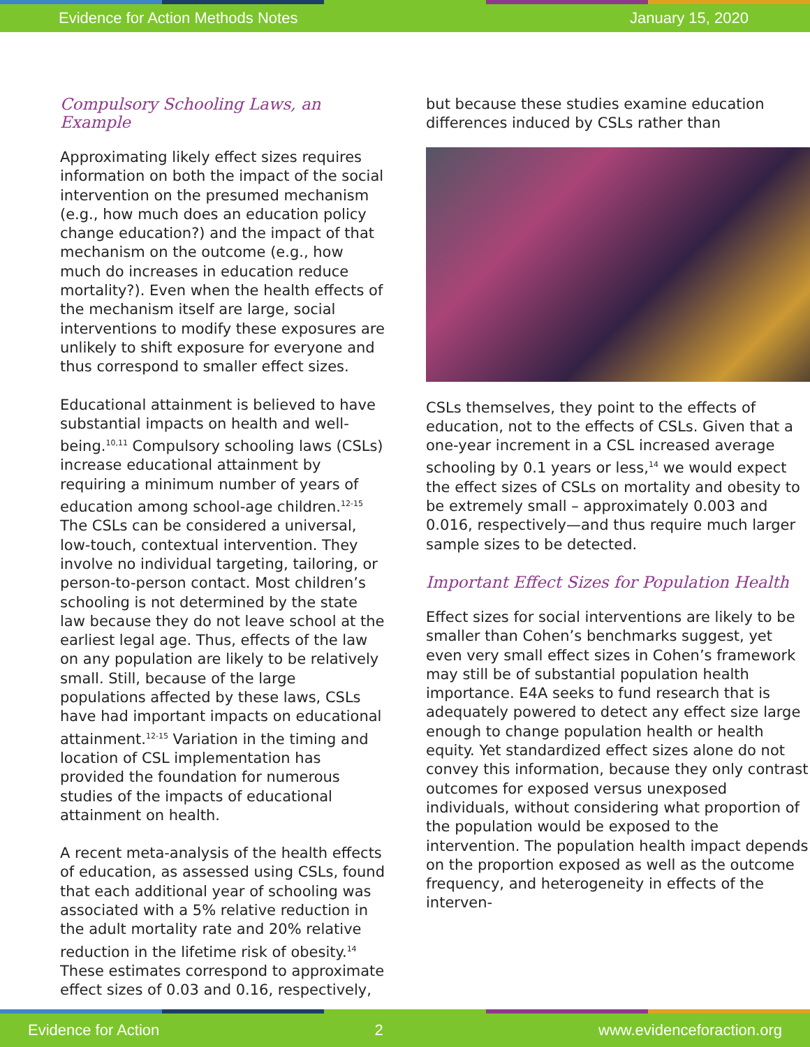Evidence for Action Methods Notes January 15, 2020
Compulsory Schooling Laws, an Example
Approximating likely effect sizes requires information on both the impact of the social intervention on the presumed mechanism (e.g., how much does an education policy change education?) and the impact of that mechanism on the outcome (e.g., how much do increases in education reduce mortality?). Even when the health effects of the mechanism itself are large, social interventions to modify these exposures are unlikely to shift exposure for everyone and thus correspond to smaller effect sizes.
Educational attainment is believed to have substantial impacts on health and well-being.<sup>10,11</sup> Compulsory schooling laws (CSLs) increase educational attainment by requiring a minimum number of years of education among school-age children.<sup>12-15</sup> The CSLs can be considered a universal, low-touch, contextual intervention. They involve no individual targeting, tailoring, or person-to-person contact. Most children’s schooling is not determined by the state law because they do not leave school at the earliest legal age. Thus, effects of the law on any population are likely to be relatively small. Still, because of the large populations affected by these laws, CSLs have had important impacts on educational attainment.<sup>12-15</sup> Variation in the timing and location of CSL implementation has provided the foundation for numerous studies of the impacts of educational attainment on health.
A recent meta-analysis of the health effects of education, as assessed using CSLs, found that each additional year of schooling was associated with a 5% relative reduction in the adult mortality rate and 20% relative reduction in the lifetime risk of obesity.<sup>14</sup> These estimates correspond to approximate effect sizes of 0.03 and 0.16, respectively,
but because these studies examine education differences induced by CSLs rather than
CSLs themselves, they point to the effects of education, not to the effects of CSLs. Given that a one-year increment in a CSL increased average schooling by 0.1 years or less,<sup>14</sup> we would expect the effect sizes of CSLs on mortality and obesity to be extremely small – approximately 0.003 and 0.016, respectively—and thus require much larger sample sizes to be detected.
Important Effect Sizes for Population Health
Effect sizes for social interventions are likely to be smaller than Cohen’s benchmarks suggest, yet even very small effect sizes in Cohen’s framework may still be of substantial population health importance. E4A seeks to fund research that is adequately powered to detect any effect size large enough to change population health or health equity. Yet standardized effect sizes alone do not convey this information, because they only contrast outcomes for exposed versus unexposed individuals, without considering what proportion of the population would be exposed to the intervention. The population health impact depends on the proportion exposed as well as the outcome frequency, and heterogeneity in effects of the interven-
Evidence for Action 2 www.evidenceforaction.org